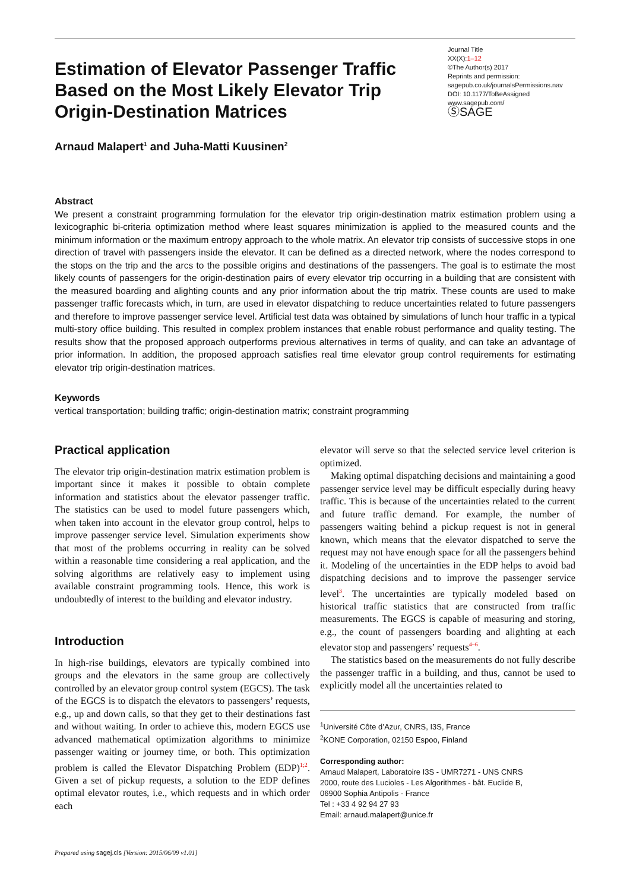Estimation of Elevator Passenger Traffic Based on the Most Likely Elevator Trip Origin-Destination Matrices
Journal Title
XX(X):1–12
©The Author(s) 2017
Reprints and permission:
sagepub.co.uk/journalsPermissions.nav
DOI: 10.1177/ToBeAssigned
www.sagepub.com/
ⓈSAGE
Arnaud Malapert<sup>1</sup> and Juha-Matti Kuusinen<sup>2</sup>
Abstract
We present a constraint programming formulation for the elevator trip origin-destination matrix estimation problem using a lexicographic bi-criteria optimization method where least squares minimization is applied to the measured counts and the minimum information or the maximum entropy approach to the whole matrix. An elevator trip consists of successive stops in one direction of travel with passengers inside the elevator. It can be defined as a directed network, where the nodes correspond to the stops on the trip and the arcs to the possible origins and destinations of the passengers. The goal is to estimate the most likely counts of passengers for the origin-destination pairs of every elevator trip occurring in a building that are consistent with the measured boarding and alighting counts and any prior information about the trip matrix. These counts are used to make passenger traffic forecasts which, in turn, are used in elevator dispatching to reduce uncertainties related to future passengers and therefore to improve passenger service level. Artificial test data was obtained by simulations of lunch hour traffic in a typical multi-story office building. This resulted in complex problem instances that enable robust performance and quality testing. The results show that the proposed approach outperforms previous alternatives in terms of quality, and can take an advantage of prior information. In addition, the proposed approach satisfies real time elevator group control requirements for estimating elevator trip origin-destination matrices.
Keywords
vertical transportation; building traffic; origin-destination matrix; constraint programming
Practical application
The elevator trip origin-destination matrix estimation problem is important since it makes it possible to obtain complete information and statistics about the elevator passenger traffic. The statistics can be used to model future passengers which, when taken into account in the elevator group control, helps to improve passenger service level. Simulation experiments show that most of the problems occurring in reality can be solved within a reasonable time considering a real application, and the solving algorithms are relatively easy to implement using available constraint programming tools. Hence, this work is undoubtedly of interest to the building and elevator industry.
Introduction
In high-rise buildings, elevators are typically combined into groups and the elevators in the same group are collectively controlled by an elevator group control system (EGCS). The task of the EGCS is to dispatch the elevators to passengers’ requests, e.g., up and down calls, so that they get to their destinations fast and without waiting. In order to achieve this, modern EGCS use advanced mathematical optimization algorithms to minimize passenger waiting or journey time, or both. This optimization problem is called the Elevator Dispatching Problem (EDP)<sup>1;2</sup>. Given a set of pickup requests, a solution to the EDP defines optimal elevator routes, i.e., which requests and in which order each
elevator will serve so that the selected service level criterion is optimized.
Making optimal dispatching decisions and maintaining a good passenger service level may be difficult especially during heavy traffic. This is because of the uncertainties related to the current and future traffic demand. For example, the number of passengers waiting behind a pickup request is not in general known, which means that the elevator dispatched to serve the request may not have enough space for all the passengers behind it. Modeling of the uncertainties in the EDP helps to avoid bad dispatching decisions and to improve the passenger service level<sup>3</sup>. The uncertainties are typically modeled based on historical traffic statistics that are constructed from traffic measurements. The EGCS is capable of measuring and storing, e.g., the count of passengers boarding and alighting at each elevator stop and passengers’ requests<sup>4–6</sup>.
The statistics based on the measurements do not fully describe the passenger traffic in a building, and thus, cannot be used to explicitly model all the uncertainties related to
<sup>1</sup> Université Côte d’Azur, CNRS, I3S, France
<sup>2</sup> KONE Corporation, 02150 Espoo, Finland
Corresponding author:
Arnaud Malapert, Laboratoire I3S - UMR7271 - UNS CNRS
2000, route des Lucioles - Les Algorithmes - bât. Euclide B,
06900 Sophia Antipolis - France
Tel : +33 4 92 94 27 93
Email: arnaud.malapert@unice.fr
Prepared using sagej.cls [Version: 2015/06/09 v1.01]